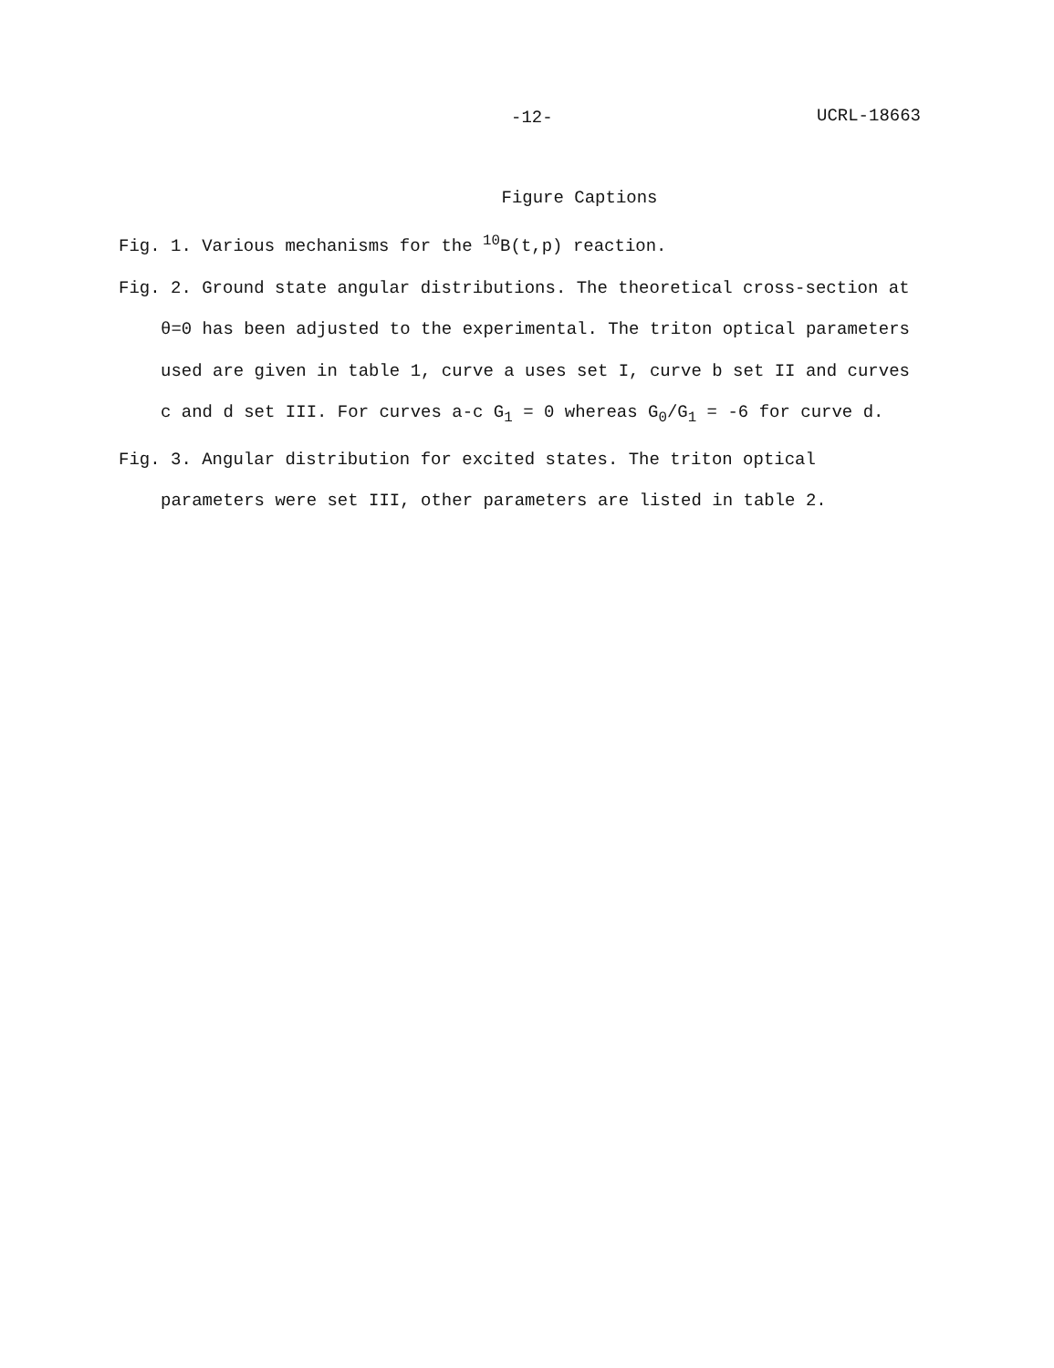-12- UCRL-18663
Figure Captions
Fig. 1. Various mechanisms for the <sup>10</sup>B(t,p) reaction.
Fig. 2. Ground state angular distributions. The theoretical cross-section at θ=0 has been adjusted to the experimental. The triton optical parameters used are given in table 1, curve a uses set I, curve b set II and curves c and d set III. For curves a-c G<sub>1</sub> = 0 whereas G<sub>0</sub>/G<sub>1</sub> = -6 for curve d.
Fig. 3. Angular distribution for excited states. The triton optical parameters were set III, other parameters are listed in table 2.